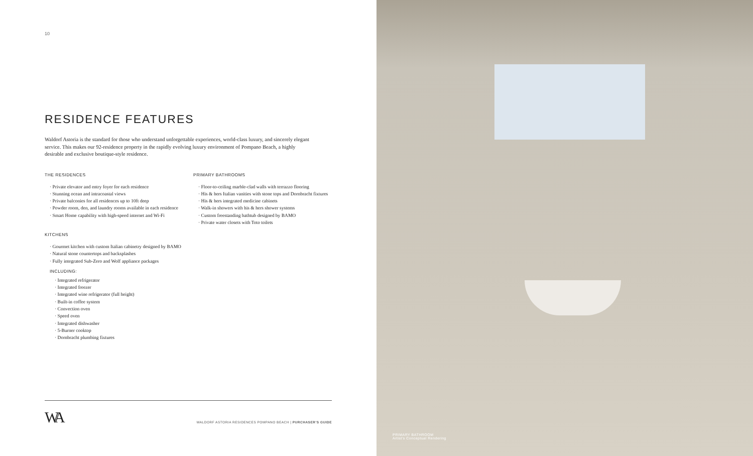10
RESIDENCE FEATURES
Waldorf Astoria is the standard for those who understand unforgettable experiences, world-class luxury, and sincerely elegant service. This makes our 92-residence property in the rapidly evolving luxury environment of Pompano Beach, a highly desirable and exclusive boutique-style residence.
THE RESIDENCES
· Private elevator and entry foyer for each residence
· Stunning ocean and intracoastal views
· Private balconies for all residences up to 10ft deep
· Powder room, den, and laundry rooms available in each residence
· Smart Home capability with high-speed internet and Wi-Fi
KITCHENS
· Gourmet kitchen with custom Italian cabinetry designed by BAMO
· Natural stone countertops and backsplashes
· Fully integrated Sub-Zero and Wolf appliance packages
INCLUDING:
· Integrated refrigerator
· Integrated freezer
· Integrated wine refrigerator (full height)
· Built-in coffee system
· Convection oven
· Speed oven
· Integrated dishwasher
· 5-Burner cooktop
· Dornbracht plumbing fixtures
PRIMARY BATHROOMS
· Floor-to-ceiling marble-clad walls with terrazzo flooring
· His & hers Italian vanities with stone tops and Dornbracht fixtures
· His & hers integrated medicine cabinets
· Walk-in showers with his & hers shower systems
· Custom freestanding bathtub designed by BAMO
· Private water closets with Toto toilets
WA
WALDORF ASTORIA RESIDENCES POMPANO BEACH | PURCHASER’S GUIDE
PRIMARY BATHROOM
Artist’s Conceptual Rendering